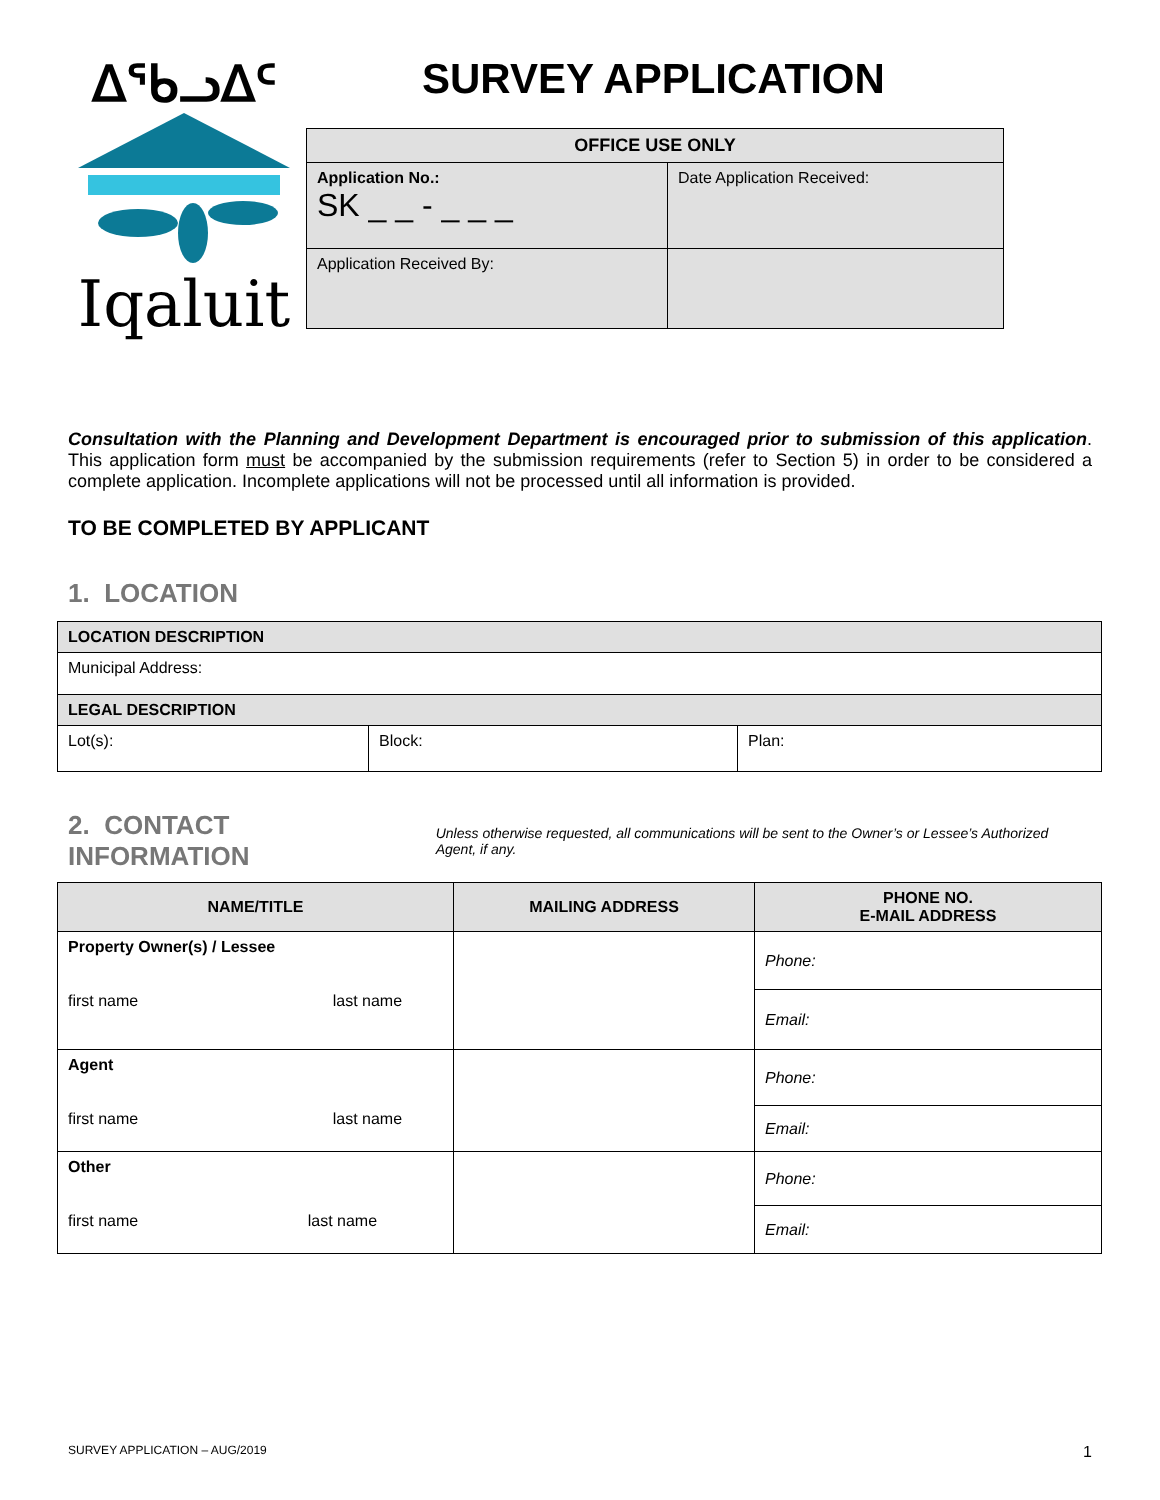ᐃᖃᓗᐃᑦ
Iqaluit
SURVEY APPLICATION
| OFFICE USE ONLY | |
| --- | --- |
| Application No.: SK _ _ - _ _ _ | Date Application Received: |
| Application Received By: | |
Consultation with the Planning and Development Department is encouraged prior to submission of this application. This application form must be accompanied by the submission requirements (refer to Section 5) in order to be considered a complete application. Incomplete applications will not be processed until all information is provided.
TO BE COMPLETED BY APPLICANT
1. LOCATION
| LOCATION DESCRIPTION | | |
| Municipal Address: | | |
| LEGAL DESCRIPTION | | |
| Lot(s): | Block: | Plan: |
2. CONTACT INFORMATION
Unless otherwise requested, all communications will be sent to the Owner’s or Lessee’s Authorized Agent, if any.
| NAME/TITLE | MAILING ADDRESS | PHONE NO. E-MAIL ADDRESS |
| --- | --- | --- |
| Property Owner(s) / Lessee first name last name | | Phone: |
| | | Email: |
| Agent first name last name | | Phone: |
| | | Email: |
| Other first name last name | | Phone: |
| | | Email: |
SURVEY APPLICATION – AUG/2019 1